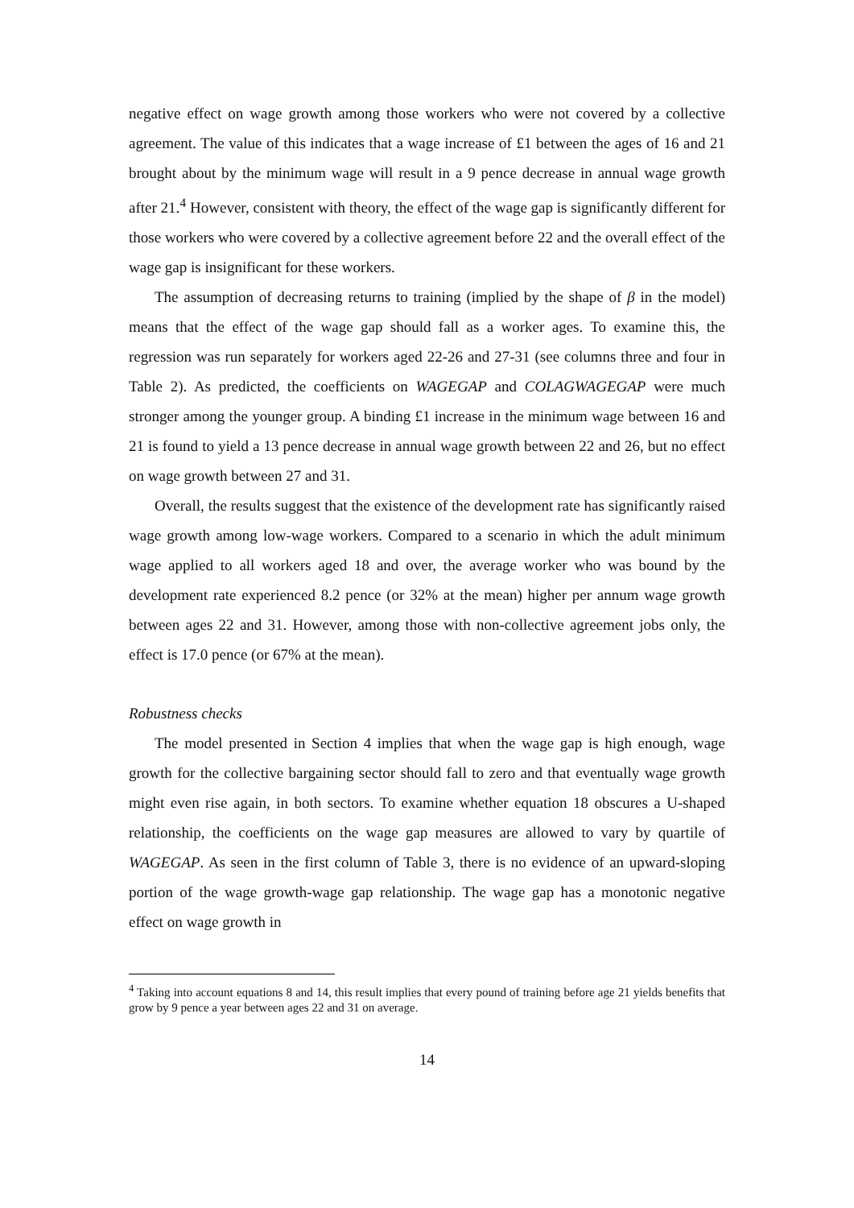negative effect on wage growth among those workers who were not covered by a collective agreement. The value of this indicates that a wage increase of £1 between the ages of 16 and 21 brought about by the minimum wage will result in a 9 pence decrease in annual wage growth after 21.<sup>4</sup> However, consistent with theory, the effect of the wage gap is significantly different for those workers who were covered by a collective agreement before 22 and the overall effect of the wage gap is insignificant for these workers.
The assumption of decreasing returns to training (implied by the shape of β in the model) means that the effect of the wage gap should fall as a worker ages. To examine this, the regression was run separately for workers aged 22-26 and 27-31 (see columns three and four in Table 2). As predicted, the coefficients on WAGEGAP and COLAGWAGEGAP were much stronger among the younger group. A binding £1 increase in the minimum wage between 16 and 21 is found to yield a 13 pence decrease in annual wage growth between 22 and 26, but no effect on wage growth between 27 and 31.
Overall, the results suggest that the existence of the development rate has significantly raised wage growth among low-wage workers. Compared to a scenario in which the adult minimum wage applied to all workers aged 18 and over, the average worker who was bound by the development rate experienced 8.2 pence (or 32% at the mean) higher per annum wage growth between ages 22 and 31. However, among those with non-collective agreement jobs only, the effect is 17.0 pence (or 67% at the mean).
Robustness checks
The model presented in Section 4 implies that when the wage gap is high enough, wage growth for the collective bargaining sector should fall to zero and that eventually wage growth might even rise again, in both sectors. To examine whether equation 18 obscures a U-shaped relationship, the coefficients on the wage gap measures are allowed to vary by quartile of WAGEGAP. As seen in the first column of Table 3, there is no evidence of an upward-sloping portion of the wage growth-wage gap relationship. The wage gap has a monotonic negative effect on wage growth in
<sup>4</sup> Taking into account equations 8 and 14, this result implies that every pound of training before age 21 yields benefits that grow by 9 pence a year between ages 22 and 31 on average.
14